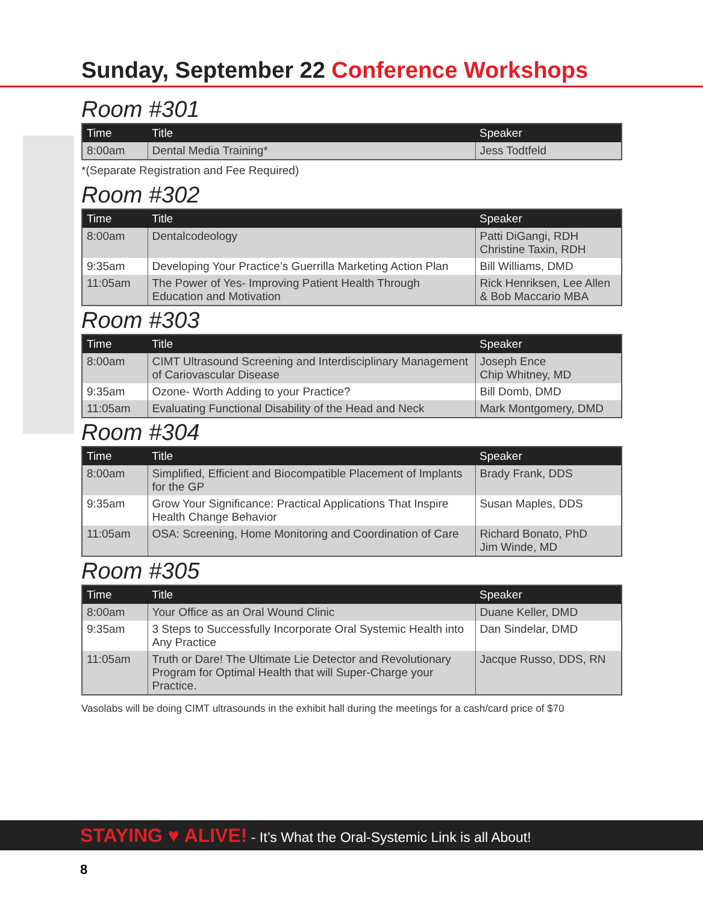Sunday, September 22 Conference Workshops
Room #301
| Time | Title | Speaker |
| --- | --- | --- |
| 8:00am | Dental Media Training* | Jess Todtfeld |
*(Separate Registration and Fee Required)
Room #302
| Time | Title | Speaker |
| --- | --- | --- |
| 8:00am | Dentalcodeology | Patti DiGangi, RDH Christine Taxin, RDH |
| 9:35am | Developing Your Practice’s Guerrilla Marketing Action Plan | Bill Williams, DMD |
| 11:05am | The Power of Yes- Improving Patient Health Through Education and Motivation | Rick Henriksen, Lee Allen & Bob Maccario MBA |
Room #303
| Time | Title | Speaker |
| --- | --- | --- |
| 8:00am | CIMT Ultrasound Screening and Interdisciplinary Management of Cariovascular Disease | Joseph Ence Chip Whitney, MD |
| 9:35am | Ozone- Worth Adding to your Practice? | Bill Domb, DMD |
| 11:05am | Evaluating Functional Disability of the Head and Neck | Mark Montgomery, DMD |
Room #304
| Time | Title | Speaker |
| --- | --- | --- |
| 8:00am | Simplified, Efficient and Biocompatible Placement of Implants for the GP | Brady Frank, DDS |
| 9:35am | Grow Your Significance: Practical Applications That Inspire Health Change Behavior | Susan Maples, DDS |
| 11:05am | OSA: Screening, Home Monitoring and Coordination of Care | Richard Bonato, PhD Jim Winde, MD |
Room #305
| Time | Title | Speaker |
| --- | --- | --- |
| 8:00am | Your Office as an Oral Wound Clinic | Duane Keller, DMD |
| 9:35am | 3 Steps to Successfully Incorporate Oral Systemic Health into Any Practice | Dan Sindelar, DMD |
| 11:05am | Truth or Dare! The Ultimate Lie Detector and Revolutionary Program for Optimal Health that will Super-Charge your Practice. | Jacque Russo, DDS, RN |
Vasolabs will be doing CIMT ultrasounds in the exhibit hall during the meetings for a cash/card price of $70
STAYING ♥ ALIVE! - It’s What the Oral-Systemic Link is all About!
8